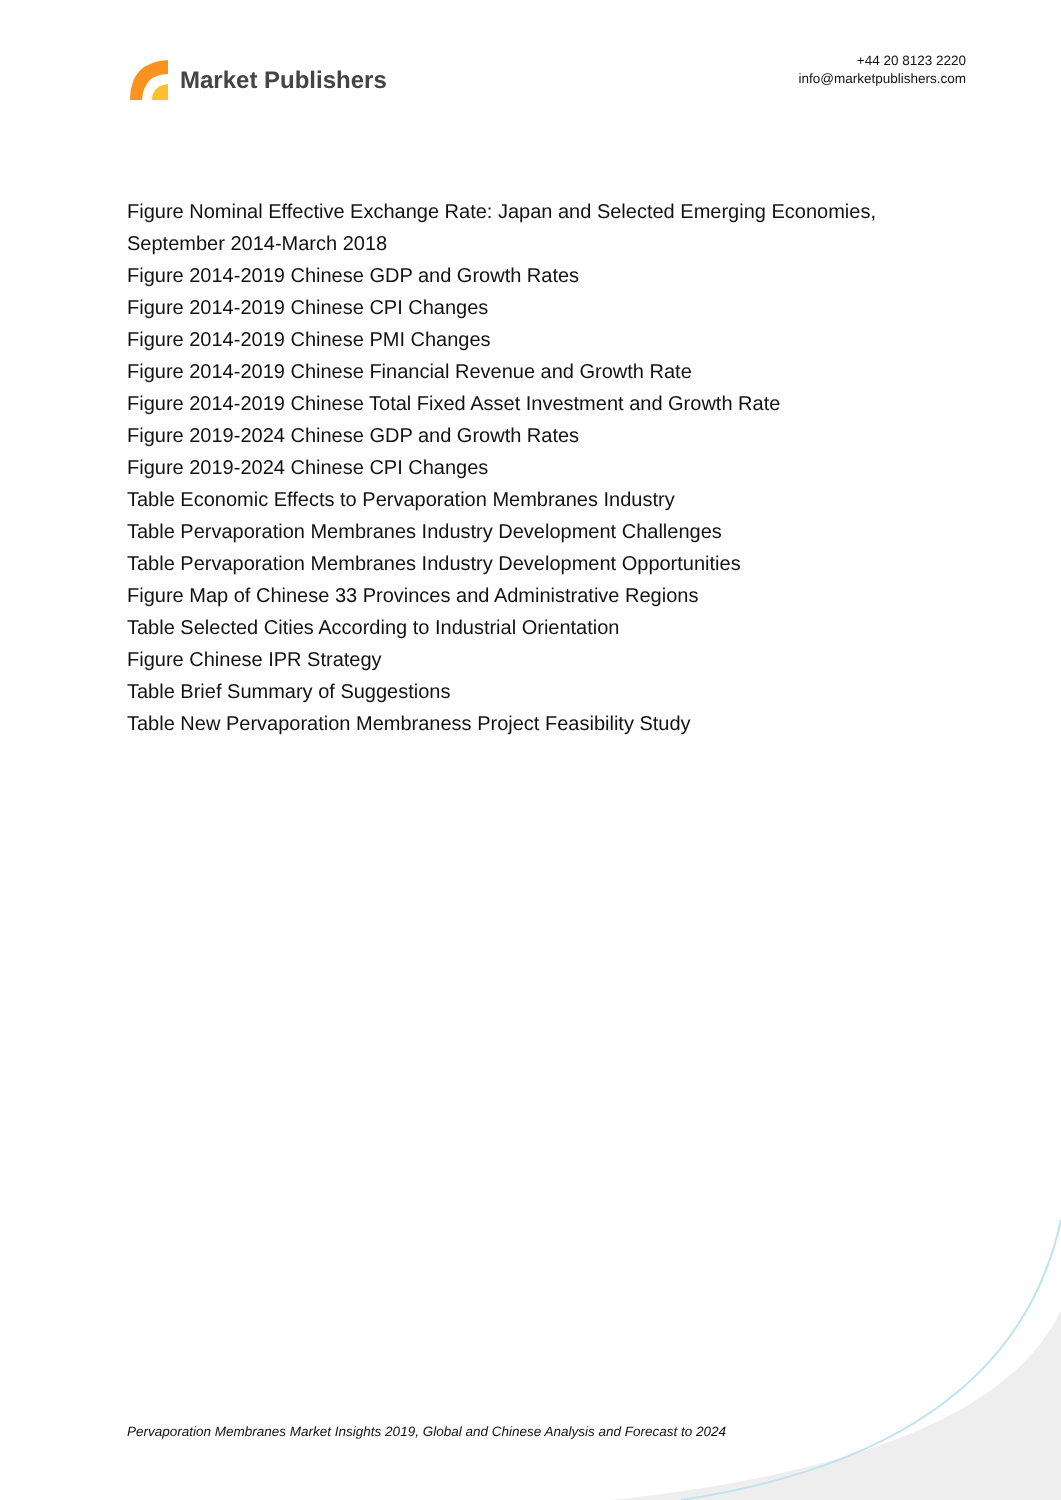Market Publishers
+44 20 8123 2220
info@marketpublishers.com
Figure Nominal Effective Exchange Rate: Japan and Selected Emerging Economies, September 2014-March 2018
Figure 2014-2019 Chinese GDP and Growth Rates
Figure 2014-2019 Chinese CPI Changes
Figure 2014-2019 Chinese PMI Changes
Figure 2014-2019 Chinese Financial Revenue and Growth Rate
Figure 2014-2019 Chinese Total Fixed Asset Investment and Growth Rate
Figure 2019-2024 Chinese GDP and Growth Rates
Figure 2019-2024 Chinese CPI Changes
Table Economic Effects to Pervaporation Membranes Industry
Table Pervaporation Membranes Industry Development Challenges
Table Pervaporation Membranes Industry Development Opportunities
Figure Map of Chinese 33 Provinces and Administrative Regions
Table Selected Cities According to Industrial Orientation
Figure Chinese IPR Strategy
Table Brief Summary of Suggestions
Table New Pervaporation Membraness Project Feasibility Study
Pervaporation Membranes Market Insights 2019, Global and Chinese Analysis and Forecast to 2024